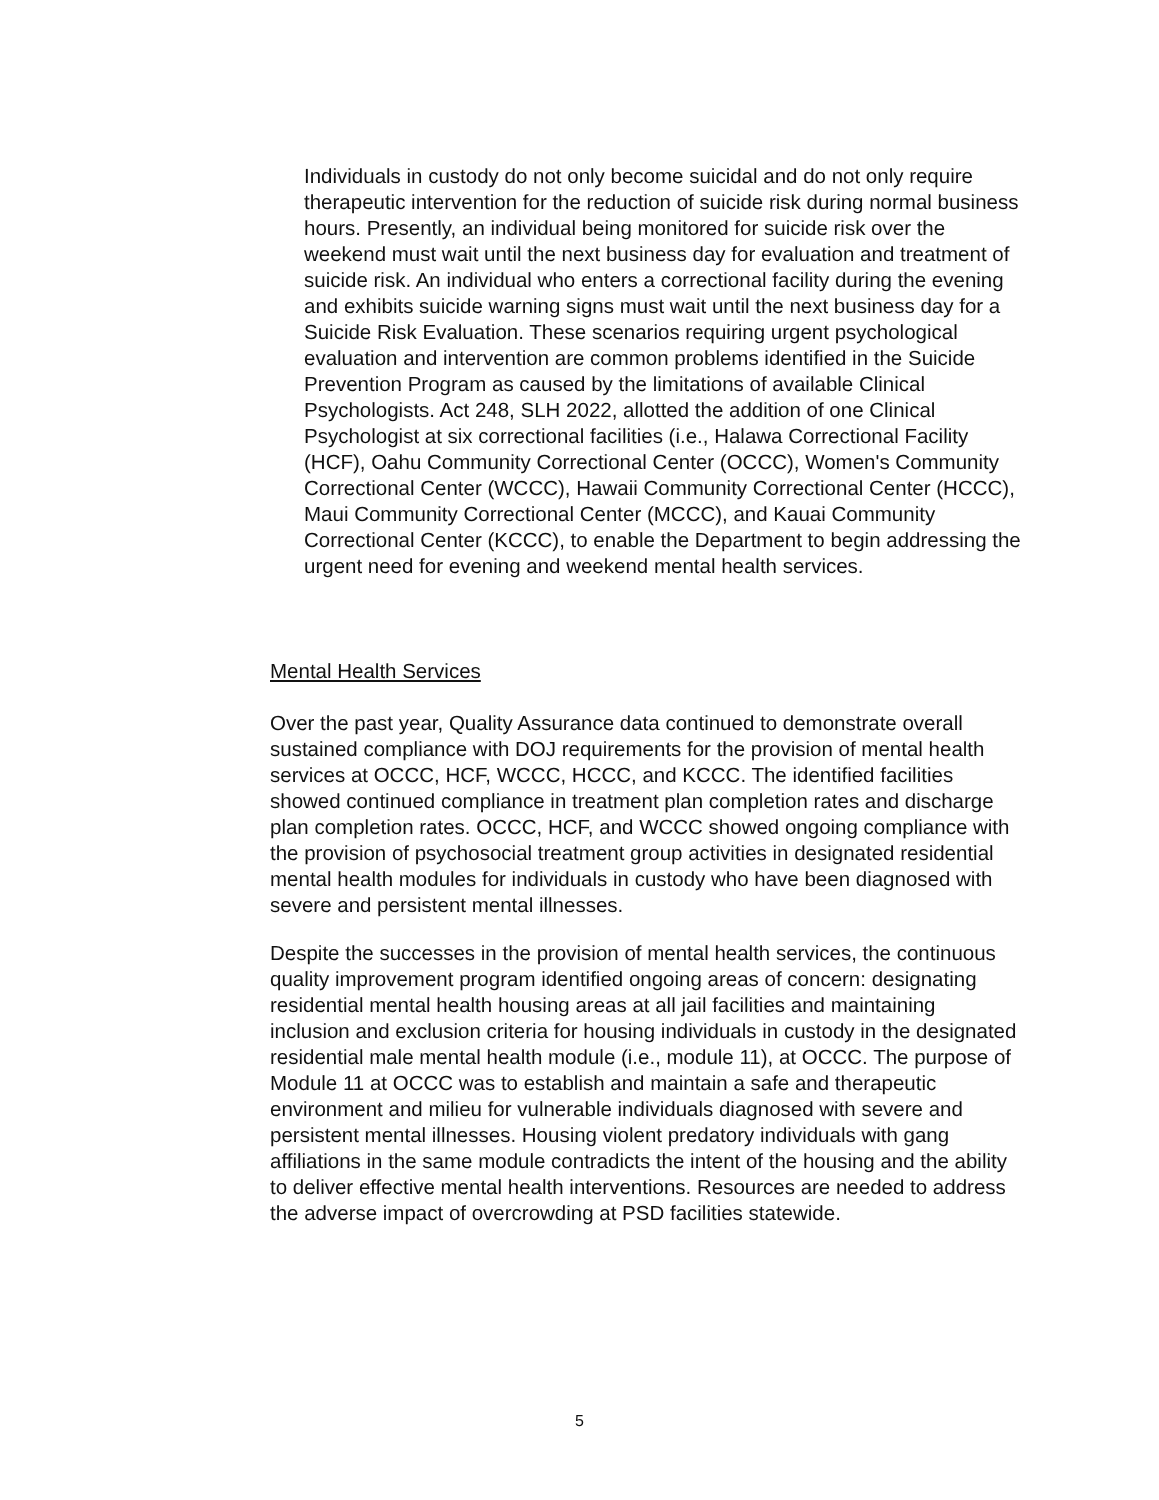Individuals in custody do not only become suicidal and do not only require therapeutic intervention for the reduction of suicide risk during normal business hours. Presently, an individual being monitored for suicide risk over the weekend must wait until the next business day for evaluation and treatment of suicide risk. An individual who enters a correctional facility during the evening and exhibits suicide warning signs must wait until the next business day for a Suicide Risk Evaluation. These scenarios requiring urgent psychological evaluation and intervention are common problems identified in the Suicide Prevention Program as caused by the limitations of available Clinical Psychologists. Act 248, SLH 2022, allotted the addition of one Clinical Psychologist at six correctional facilities (i.e., Halawa Correctional Facility (HCF), Oahu Community Correctional Center (OCCC), Women's Community Correctional Center (WCCC), Hawaii Community Correctional Center (HCCC), Maui Community Correctional Center (MCCC), and Kauai Community Correctional Center (KCCC), to enable the Department to begin addressing the urgent need for evening and weekend mental health services.
Mental Health Services
Over the past year, Quality Assurance data continued to demonstrate overall sustained compliance with DOJ requirements for the provision of mental health services at OCCC, HCF, WCCC, HCCC, and KCCC. The identified facilities showed continued compliance in treatment plan completion rates and discharge plan completion rates. OCCC, HCF, and WCCC showed ongoing compliance with the provision of psychosocial treatment group activities in designated residential mental health modules for individuals in custody who have been diagnosed with severe and persistent mental illnesses.
Despite the successes in the provision of mental health services, the continuous quality improvement program identified ongoing areas of concern: designating residential mental health housing areas at all jail facilities and maintaining inclusion and exclusion criteria for housing individuals in custody in the designated residential male mental health module (i.e., module 11), at OCCC. The purpose of Module 11 at OCCC was to establish and maintain a safe and therapeutic environment and milieu for vulnerable individuals diagnosed with severe and persistent mental illnesses. Housing violent predatory individuals with gang affiliations in the same module contradicts the intent of the housing and the ability to deliver effective mental health interventions. Resources are needed to address the adverse impact of overcrowding at PSD facilities statewide.
5